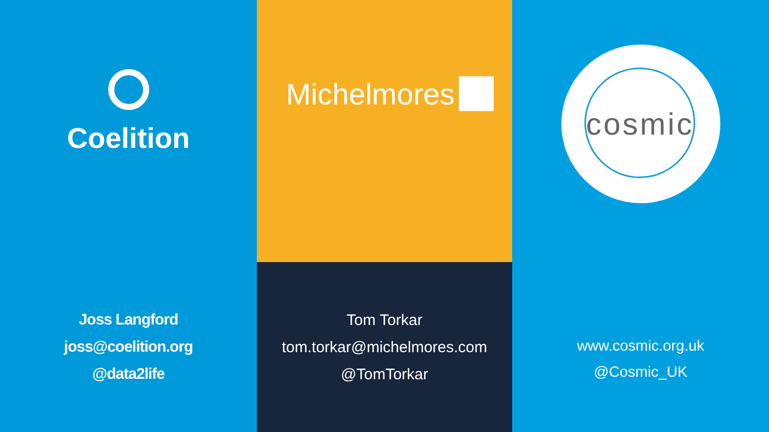Coelition
Joss Langford
joss@coelition.org
@data2life
Michelmores
Tom Torkar
tom.torkar@michelmores.com
@TomTorkar
cosmic
www.cosmic.org.uk
@Cosmic_UK